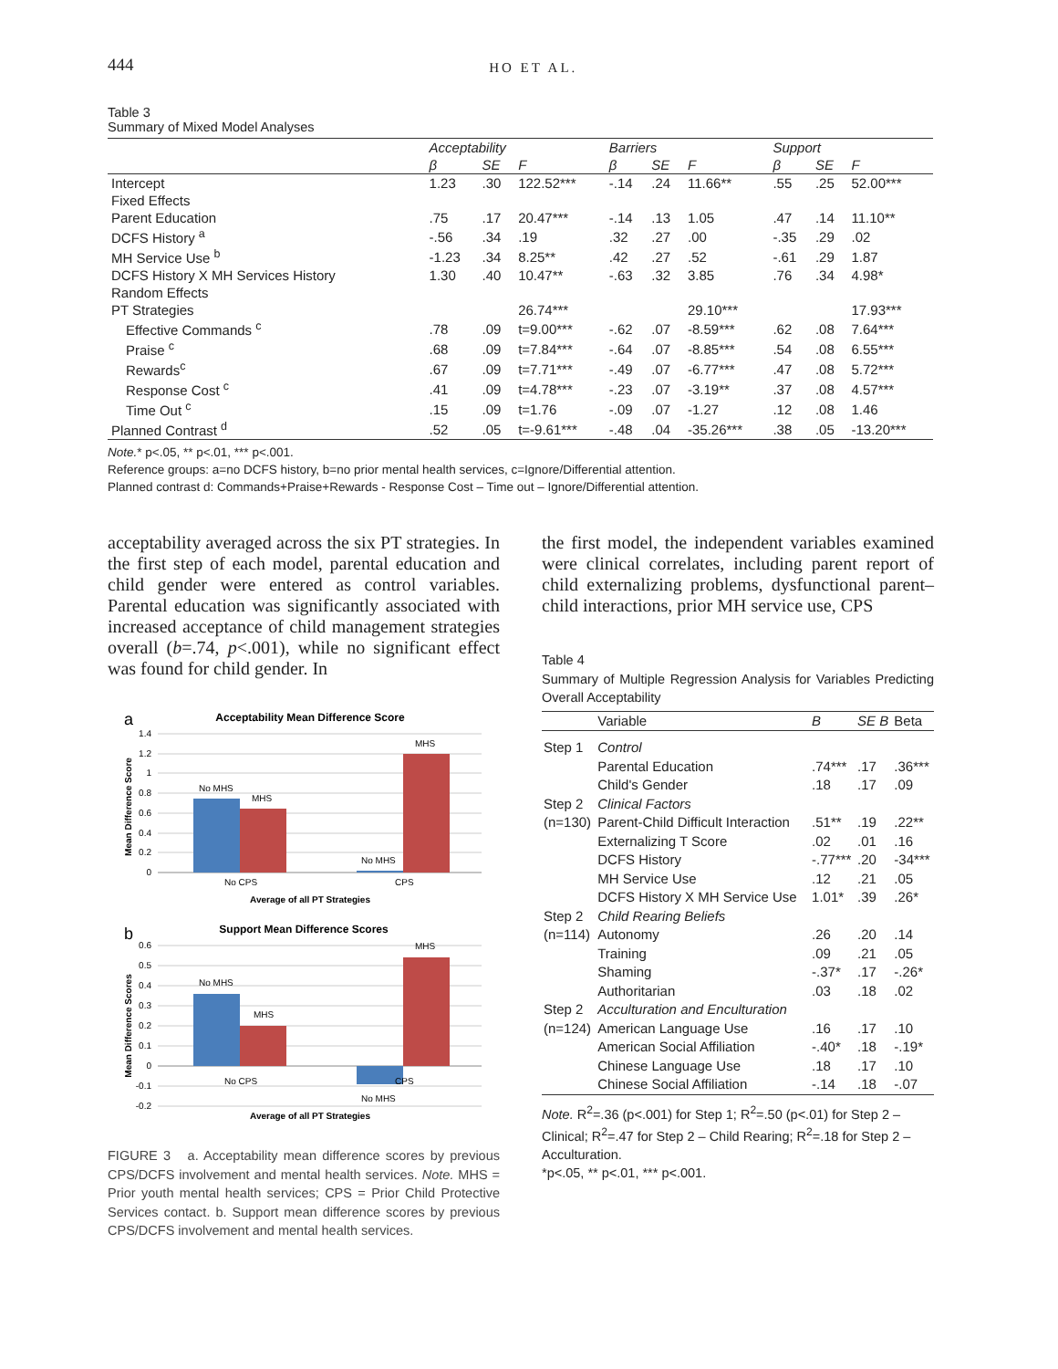444 HO ET AL.
Table 3
Summary of Mixed Model Analyses
| | Acceptability | | | Barriers | | | Support | | |
| --- | --- | --- | --- | --- | --- | --- | --- | --- | --- |
| | β | SE | F | β | SE | F | β | SE | F |
| Intercept | 1.23 | .30 | 122.52*** | -.14 | .24 | 11.66** | .55 | .25 | 52.00*** |
| Fixed Effects | | | | | | | | | |
| Parent Education | .75 | .17 | 20.47*** | -.14 | .13 | 1.05 | .47 | .14 | 11.10** |
| DCFS History <sup>a</sup> | -.56 | .34 | .19 | .32 | .27 | .00 | -.35 | .29 | .02 |
| MH Service Use <sup>b</sup> | -1.23 | .34 | 8.25** | .42 | .27 | .52 | -.61 | .29 | 1.87 |
| DCFS History X MH Services History | 1.30 | .40 | 10.47** | -.63 | .32 | 3.85 | .76 | .34 | 4.98* |
| Random Effects | | | | | | | | | |
| PT Strategies | | | 26.74*** | | | 29.10*** | | | 17.93*** |
| Effective Commands <sup>c</sup> | .78 | .09 | t=9.00*** | -.62 | .07 | -8.59*** | .62 | .08 | 7.64*** |
| Praise <sup>c</sup> | .68 | .09 | t=7.84*** | -.64 | .07 | -8.85*** | .54 | .08 | 6.55*** |
| Rewards<sup>c</sup> | .67 | .09 | t=7.71*** | -.49 | .07 | -6.77*** | .47 | .08 | 5.72*** |
| Response Cost <sup>c</sup> | .41 | .09 | t=4.78*** | -.23 | .07 | -3.19** | .37 | .08 | 4.57*** |
| Time Out <sup>c</sup> | .15 | .09 | t=1.76 | -.09 | .07 | -1.27 | .12 | .08 | 1.46 |
| Planned Contrast <sup>d</sup> | .52 | .05 | t=-9.61*** | -.48 | .04 | -35.26*** | .38 | .05 | -13.20*** |
Note.* p<.05, ** p<.01, *** p<.001.
Reference groups: a=no DCFS history, b=no prior mental health services, c=Ignore/Differential attention.
Planned contrast d: Commands+Praise+Rewards - Response Cost – Time out – Ignore/Differential attention.
acceptability averaged across the six PT strategies. In the first step of each model, parental education and child gender were entered as control variables. Parental education was significantly associated with increased acceptance of child management strategies overall (b=.74, p<.001), while no significant effect was found for child gender. In
a
Acceptability Mean Difference Score
1.4
1.2
1
0.8
0.6
0.4
0.2
0
Mean Difference Score
No MHS
MHS
No MHS
MHS
No CPS
CPS
Average of all PT Strategies
b
Support Mean Difference Scores
0.6
0.5
0.4
0.3
0.2
0.1
0
-0.1
-0.2
Mean Difference Scores
No MHS
MHS
MHS
No CPS
CPS
No MHS
Average of all PT Strategies
FIGURE 3 a. Acceptability mean difference scores by previous CPS/DCFS involvement and mental health services. Note. MHS = Prior youth mental health services; CPS = Prior Child Protective Services contact. b. Support mean difference scores by previous CPS/DCFS involvement and mental health services.
the first model, the independent variables examined were clinical correlates, including parent report of child externalizing problems, dysfunctional parent–child interactions, prior MH service use, CPS
Table 4
Summary of Multiple Regression Analysis for Variables Predicting Overall Acceptability
| | Variable | B | SE B | Beta |
| Step 1 | Control | | | |
| | Parental Education | .74*** | .17 | .36*** |
| | Child's Gender | .18 | .17 | .09 |
| Step 2 | Clinical Factors | | | |
| (n=130) | Parent-Child Difficult Interaction | .51** | .19 | .22** |
| | Externalizing T Score | .02 | .01 | .16 |
| | DCFS History | -.77*** | .20 | -34*** |
| | MH Service Use | .12 | .21 | .05 |
| | DCFS History X MH Service Use | 1.01* | .39 | .26* |
| Step 2 | Child Rearing Beliefs | | | |
| (n=114) | Autonomy | .26 | .20 | .14 |
| | Training | .09 | .21 | .05 |
| | Shaming | -.37* | .17 | -.26* |
| | Authoritarian | .03 | .18 | .02 |
| Step 2 | Acculturation and Enculturation | | | |
| (n=124) | American Language Use | .16 | .17 | .10 |
| | American Social Affiliation | -.40* | .18 | -.19* |
| | Chinese Language Use | .18 | .17 | .10 |
| | Chinese Social Affiliation | -.14 | .18 | -.07 |
Note. R<sup>2</sup>=.36 (p<.001) for Step 1; R<sup>2</sup>=.50 (p<.01) for Step 2 – Clinical; R<sup>2</sup>=.47 for Step 2 – Child Rearing; R<sup>2</sup>=.18 for Step 2 – Acculturation.
*p<.05, ** p<.01, *** p<.001.